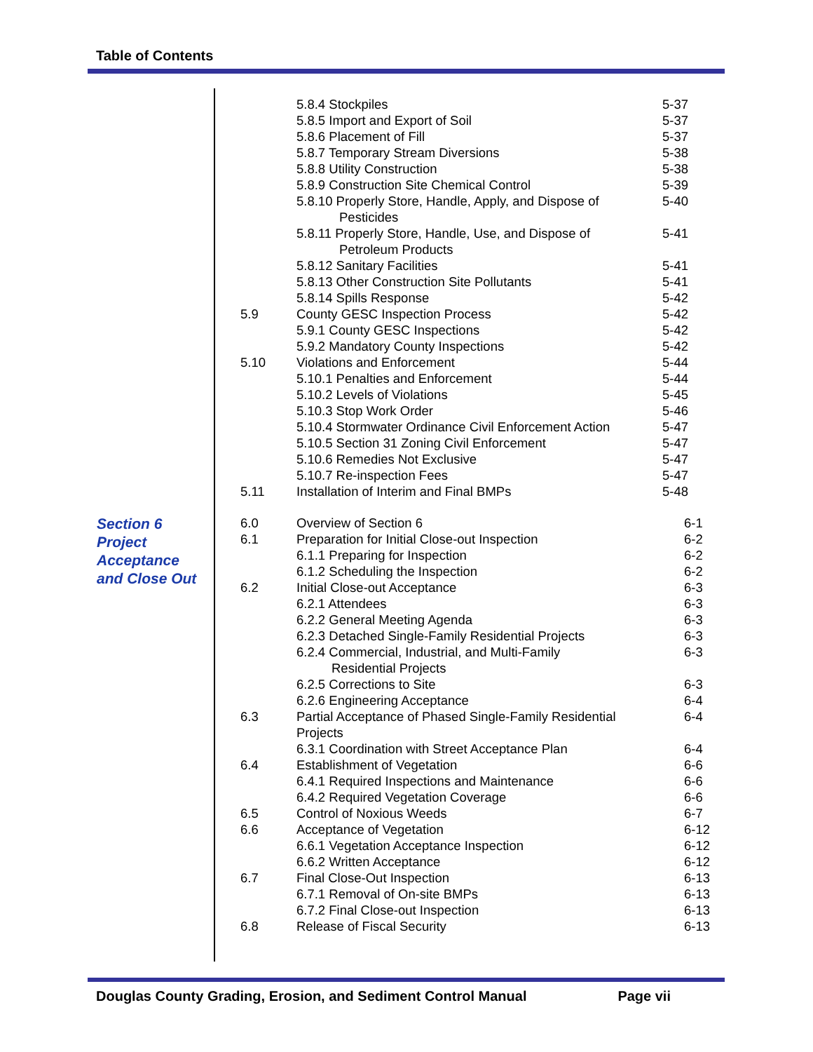Table of Contents
| | | 5.8.4 Stockpiles | 5-37 |
| | | 5.8.5 Import and Export of Soil | 5-37 |
| | | 5.8.6 Placement of Fill | 5-37 |
| | | 5.8.7 Temporary Stream Diversions | 5-38 |
| | | 5.8.8 Utility Construction | 5-38 |
| | | 5.8.9 Construction Site Chemical Control | 5-39 |
| | | 5.8.10 Properly Store, Handle, Apply, and Dispose of Pesticides | 5-40 |
| | | 5.8.11 Properly Store, Handle, Use, and Dispose of Petroleum Products | 5-41 |
| | | 5.8.12 Sanitary Facilities | 5-41 |
| | | 5.8.13 Other Construction Site Pollutants | 5-41 |
| | | 5.8.14 Spills Response | 5-42 |
| | 5.9 | County GESC Inspection Process | 5-42 |
| | | 5.9.1 County GESC Inspections | 5-42 |
| | | 5.9.2 Mandatory County Inspections | 5-42 |
| | 5.10 | Violations and Enforcement | 5-44 |
| | | 5.10.1 Penalties and Enforcement | 5-44 |
| | | 5.10.2 Levels of Violations | 5-45 |
| | | 5.10.3 Stop Work Order | 5-46 |
| | | 5.10.4 Stormwater Ordinance Civil Enforcement Action | 5-47 |
| | | 5.10.5 Section 31 Zoning Civil Enforcement | 5-47 |
| | | 5.10.6 Remedies Not Exclusive | 5-47 |
| | | 5.10.7 Re-inspection Fees | 5-47 |
| | 5.11 | Installation of Interim and Final BMPs | 5-48 |
| Section 6 Project Acceptance and Close Out | 6.0 | Overview of Section 6 | 6-1 |
| | 6.1 | Preparation for Initial Close-out Inspection | 6-2 |
| | | 6.1.1 Preparing for Inspection | 6-2 |
| | | 6.1.2 Scheduling the Inspection | 6-2 |
| | 6.2 | Initial Close-out Acceptance | 6-3 |
| | | 6.2.1 Attendees | 6-3 |
| | | 6.2.2 General Meeting Agenda | 6-3 |
| | | 6.2.3 Detached Single-Family Residential Projects | 6-3 |
| | | 6.2.4 Commercial, Industrial, and Multi-Family Residential Projects | 6-3 |
| | | 6.2.5 Corrections to Site | 6-3 |
| | | 6.2.6 Engineering Acceptance | 6-4 |
| | 6.3 | Partial Acceptance of Phased Single-Family Residential Projects | 6-4 |
| | | 6.3.1 Coordination with Street Acceptance Plan | 6-4 |
| | 6.4 | Establishment of Vegetation | 6-6 |
| | | 6.4.1 Required Inspections and Maintenance | 6-6 |
| | | 6.4.2 Required Vegetation Coverage | 6-6 |
| | 6.5 | Control of Noxious Weeds | 6-7 |
| | 6.6 | Acceptance of Vegetation | 6-12 |
| | | 6.6.1 Vegetation Acceptance Inspection | 6-12 |
| | | 6.6.2 Written Acceptance | 6-12 |
| | 6.7 | Final Close-Out Inspection | 6-13 |
| | | 6.7.1 Removal of On-site BMPs | 6-13 |
| | | 6.7.2 Final Close-out Inspection | 6-13 |
| | 6.8 | Release of Fiscal Security | 6-13 |
Douglas County Grading, Erosion, and Sediment Control Manual Page vii